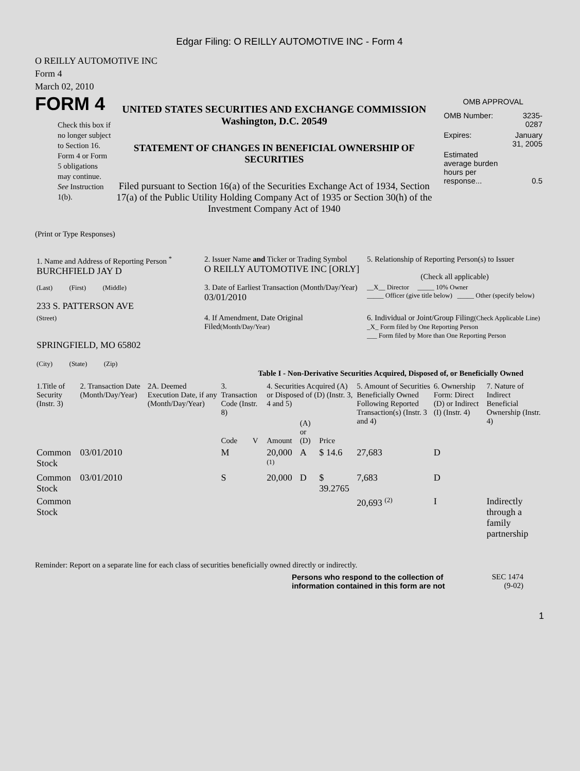Edgar Filing: O REILLY AUTOMOTIVE INC - Form 4
O REILLY AUTOMOTIVE INC
Form 4
March 02, 2010
FORM 4
Check this box if no longer subject to Section 16. Form 4 or Form 5 obligations may continue. See Instruction 1(b).
UNITED STATES SECURITIES AND EXCHANGE COMMISSION
Washington, D.C. 20549
STATEMENT OF CHANGES IN BENEFICIAL OWNERSHIP OF SECURITIES
Filed pursuant to Section 16(a) of the Securities Exchange Act of 1934, Section 17(a) of the Public Utility Holding Company Act of 1935 or Section 30(h) of the Investment Company Act of 1940
OMB APPROVAL
| OMB Number: | 3235-0287 |
| Expires: | January 31, 2005 |
| Estimated average burden hours per response... | 0.5 |
(Print or Type Responses)
| 1. Name and Address of Reporting Person <sup>*</sup> BURCHFIELD JAY D | 2. Issuer Name and Ticker or Trading Symbol O REILLY AUTOMOTIVE INC [ORLY] | 5. Relationship of Reporting Person(s) to Issuer (Check all applicable) |
| (Last) (First) (Middle) 233 S. PATTERSON AVE | 3. Date of Earliest Transaction (Month/Day/Year) 03/01/2010 | __X__ Director _____ 10% Owner _____ Officer (give title below) _____ Other (specify below) |
| (Street) SPRINGFIELD, MO 65802 (City) (State) (Zip) | 4. If Amendment, Date Original Filed (Month/Day/Year) | 6. Individual or Joint/Group Filing (Check Applicable Line) _X_ Form filed by One Reporting Person ___ Form filed by More than One Reporting Person |
Table I - Non-Derivative Securities Acquired, Disposed of, or Beneficially Owned
| 1.Title of Security (Instr. 3) | 2. Transaction Date (Month/Day/Year) | 2A. Deemed Execution Date, if any (Month/Day/Year) | 3. Transaction Code (Instr. 8) | | 4. Securities Acquired (A) or Disposed of (D) (Instr. 3, 4 and 5) | | | 5. Amount of Securities Beneficially Owned Following Reported Transaction(s) (Instr. 3 and 4) | 6. Ownership Form: Direct (D) or Indirect (I) (Instr. 4) | 7. Nature of Indirect Beneficial Ownership (Instr. 4) |
| | | | Code | V | Amount | (A) or (D) | Price | | | |
| Common Stock | 03/01/2010 | | M | | 20,000 <sup>(1)</sup> | A | $ 14.6 | 27,683 | D | |
| Common Stock | 03/01/2010 | | S | | 20,000 | D | $ 39.2765 | 7,683 | D | |
| Common Stock | | | | | | | | 20,693 <sup>(2)</sup> | I | Indirectly through a family partnership |
Reminder: Report on a separate line for each class of securities beneficially owned directly or indirectly.
Persons who respond to the collection of information contained in this form are not
SEC 1474
(9-02)
1